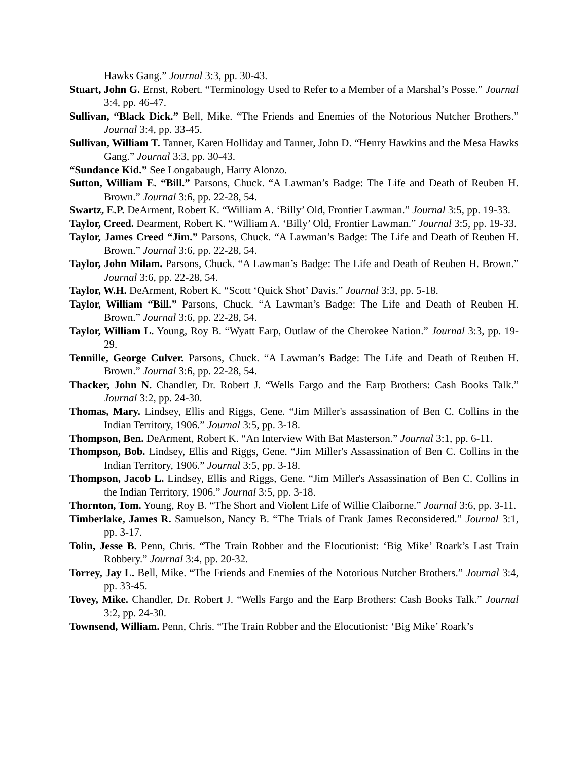Hawks Gang.” Journal 3:3, pp. 30-43.
Stuart, John G. Ernst, Robert. “Terminology Used to Refer to a Member of a Marshal’s Posse.” Journal 3:4, pp. 46-47.
Sullivan, “Black Dick.” Bell, Mike. “The Friends and Enemies of the Notorious Nutcher Brothers.” Journal 3:4, pp. 33-45.
Sullivan, William T. Tanner, Karen Holliday and Tanner, John D. “Henry Hawkins and the Mesa Hawks Gang.” Journal 3:3, pp. 30-43.
“Sundance Kid.” See Longabaugh, Harry Alonzo.
Sutton, William E. “Bill.” Parsons, Chuck. “A Lawman’s Badge: The Life and Death of Reuben H. Brown.” Journal 3:6, pp. 22-28, 54.
Swartz, E.P. DeArment, Robert K. “William A. ‘Billy’ Old, Frontier Lawman.” Journal 3:5, pp. 19-33.
Taylor, Creed. Dearment, Robert K. “William A. ‘Billy’ Old, Frontier Lawman.” Journal 3:5, pp. 19-33.
Taylor, James Creed “Jim.” Parsons, Chuck. “A Lawman’s Badge: The Life and Death of Reuben H. Brown.” Journal 3:6, pp. 22-28, 54.
Taylor, John Milam. Parsons, Chuck. “A Lawman’s Badge: The Life and Death of Reuben H. Brown.” Journal 3:6, pp. 22-28, 54.
Taylor, W.H. DeArment, Robert K. “Scott ‘Quick Shot’ Davis.” Journal 3:3, pp. 5-18.
Taylor, William “Bill.” Parsons, Chuck. “A Lawman’s Badge: The Life and Death of Reuben H. Brown.” Journal 3:6, pp. 22-28, 54.
Taylor, William L. Young, Roy B. “Wyatt Earp, Outlaw of the Cherokee Nation.” Journal 3:3, pp. 19-29.
Tennille, George Culver. Parsons, Chuck. “A Lawman’s Badge: The Life and Death of Reuben H. Brown.” Journal 3:6, pp. 22-28, 54.
Thacker, John N. Chandler, Dr. Robert J. “Wells Fargo and the Earp Brothers: Cash Books Talk.” Journal 3:2, pp. 24-30.
Thomas, Mary. Lindsey, Ellis and Riggs, Gene. “Jim Miller's assassination of Ben C. Collins in the Indian Territory, 1906.” Journal 3:5, pp. 3-18.
Thompson, Ben. DeArment, Robert K. “An Interview With Bat Masterson.” Journal 3:1, pp. 6-11.
Thompson, Bob. Lindsey, Ellis and Riggs, Gene. “Jim Miller's Assassination of Ben C. Collins in the Indian Territory, 1906.” Journal 3:5, pp. 3-18.
Thompson, Jacob L. Lindsey, Ellis and Riggs, Gene. “Jim Miller's Assassination of Ben C. Collins in the Indian Territory, 1906.” Journal 3:5, pp. 3-18.
Thornton, Tom. Young, Roy B. “The Short and Violent Life of Willie Claiborne.” Journal 3:6, pp. 3-11.
Timberlake, James R. Samuelson, Nancy B. “The Trials of Frank James Reconsidered.” Journal 3:1, pp. 3-17.
Tolin, Jesse B. Penn, Chris. “The Train Robber and the Elocutionist: ‘Big Mike’ Roark’s Last Train Robbery.” Journal 3:4, pp. 20-32.
Torrey, Jay L. Bell, Mike. “The Friends and Enemies of the Notorious Nutcher Brothers.” Journal 3:4, pp. 33-45.
Tovey, Mike. Chandler, Dr. Robert J. “Wells Fargo and the Earp Brothers: Cash Books Talk.” Journal 3:2, pp. 24-30.
Townsend, William. Penn, Chris. “The Train Robber and the Elocutionist: ‘Big Mike’ Roark’s